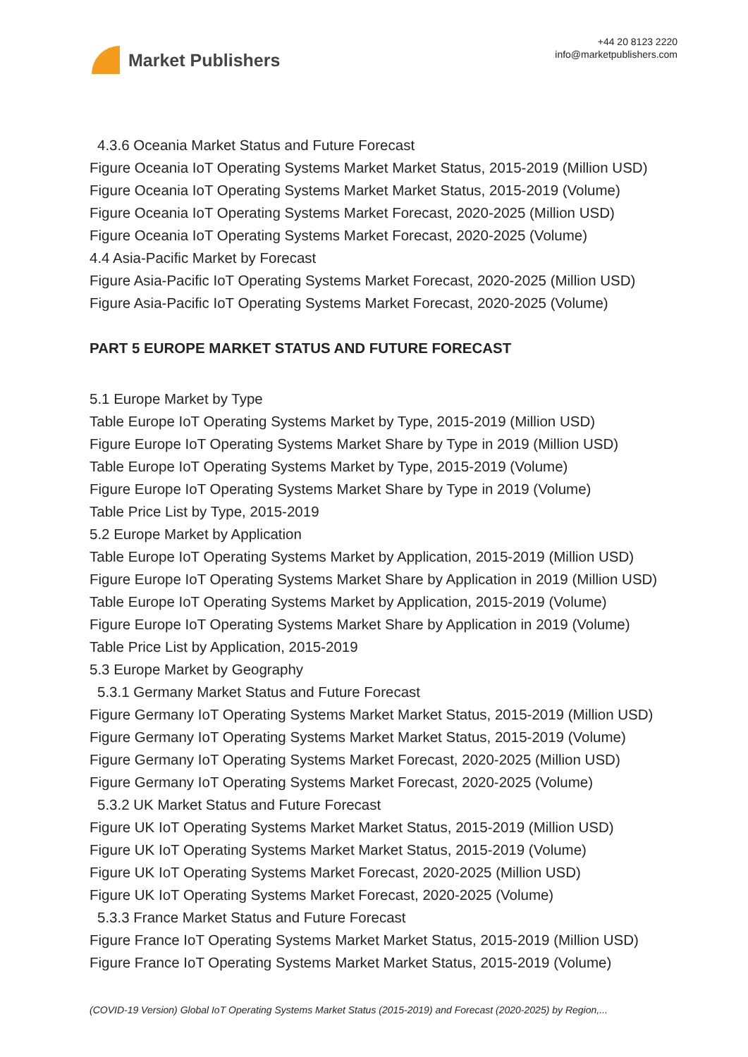Market Publishers
+44 20 8123 2220
info@marketpublishers.com
4.3.6 Oceania Market Status and Future Forecast
Figure Oceania IoT Operating Systems Market Market Status, 2015-2019 (Million USD)
Figure Oceania IoT Operating Systems Market Market Status, 2015-2019 (Volume)
Figure Oceania IoT Operating Systems Market Forecast, 2020-2025 (Million USD)
Figure Oceania IoT Operating Systems Market Forecast, 2020-2025 (Volume)
4.4 Asia-Pacific Market by Forecast
Figure Asia-Pacific IoT Operating Systems Market Forecast, 2020-2025 (Million USD)
Figure Asia-Pacific IoT Operating Systems Market Forecast, 2020-2025 (Volume)
PART 5 EUROPE MARKET STATUS AND FUTURE FORECAST
5.1 Europe Market by Type
Table Europe IoT Operating Systems Market by Type, 2015-2019 (Million USD)
Figure Europe IoT Operating Systems Market Share by Type in 2019 (Million USD)
Table Europe IoT Operating Systems Market by Type, 2015-2019 (Volume)
Figure Europe IoT Operating Systems Market Share by Type in 2019 (Volume)
Table Price List by Type, 2015-2019
5.2 Europe Market by Application
Table Europe IoT Operating Systems Market by Application, 2015-2019 (Million USD)
Figure Europe IoT Operating Systems Market Share by Application in 2019 (Million USD)
Table Europe IoT Operating Systems Market by Application, 2015-2019 (Volume)
Figure Europe IoT Operating Systems Market Share by Application in 2019 (Volume)
Table Price List by Application, 2015-2019
5.3 Europe Market by Geography
5.3.1 Germany Market Status and Future Forecast
Figure Germany IoT Operating Systems Market Market Status, 2015-2019 (Million USD)
Figure Germany IoT Operating Systems Market Market Status, 2015-2019 (Volume)
Figure Germany IoT Operating Systems Market Forecast, 2020-2025 (Million USD)
Figure Germany IoT Operating Systems Market Forecast, 2020-2025 (Volume)
5.3.2 UK Market Status and Future Forecast
Figure UK IoT Operating Systems Market Market Status, 2015-2019 (Million USD)
Figure UK IoT Operating Systems Market Market Status, 2015-2019 (Volume)
Figure UK IoT Operating Systems Market Forecast, 2020-2025 (Million USD)
Figure UK IoT Operating Systems Market Forecast, 2020-2025 (Volume)
5.3.3 France Market Status and Future Forecast
Figure France IoT Operating Systems Market Market Status, 2015-2019 (Million USD)
Figure France IoT Operating Systems Market Market Status, 2015-2019 (Volume)
(COVID-19 Version) Global IoT Operating Systems Market Status (2015-2019) and Forecast (2020-2025) by Region,...